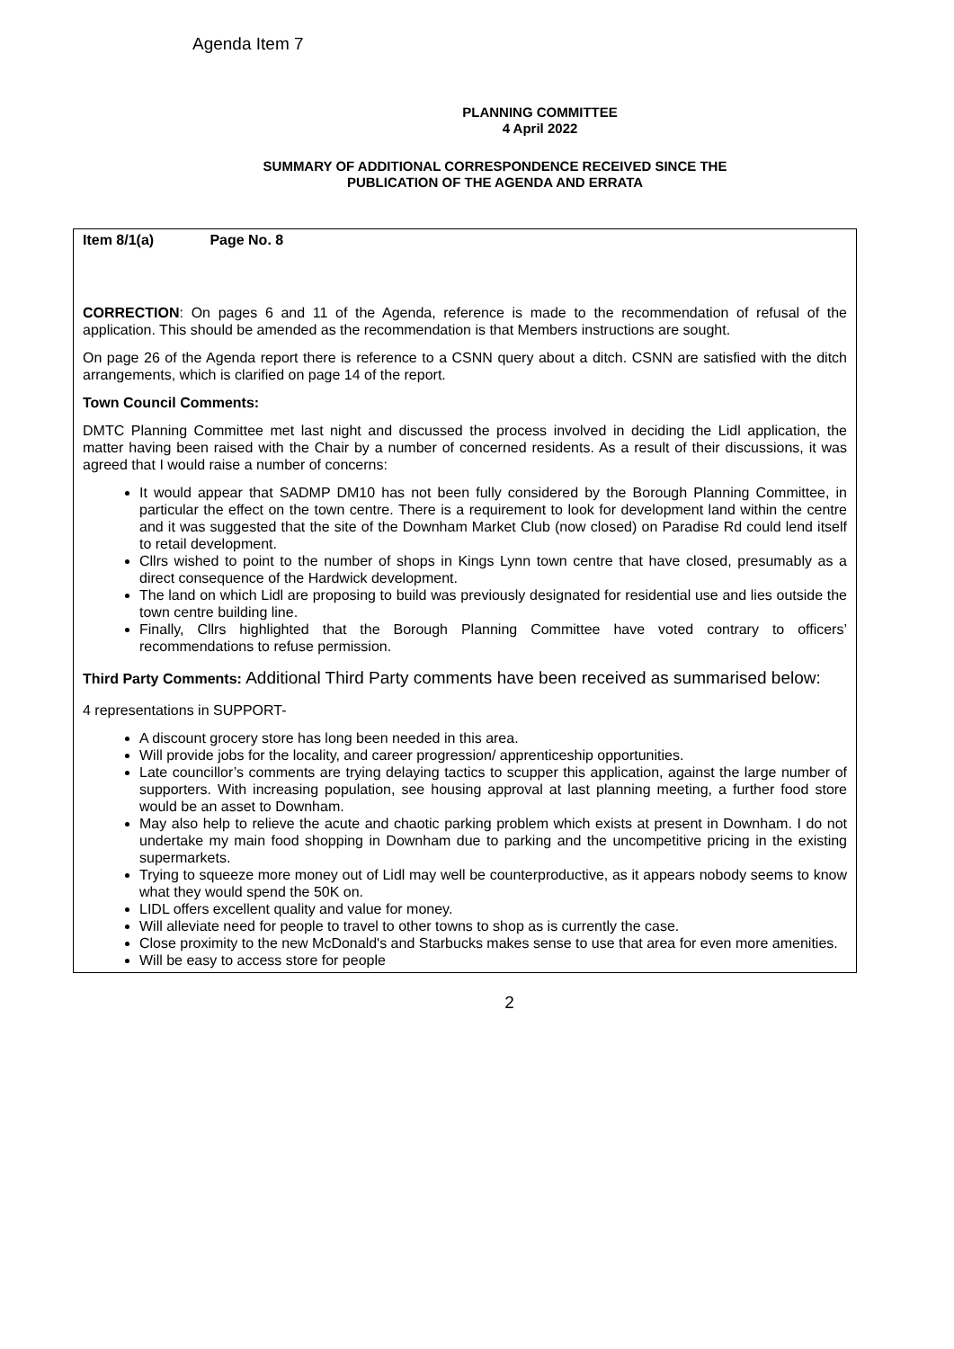Agenda Item 7
PLANNING COMMITTEE
4 April 2022
SUMMARY OF ADDITIONAL CORRESPONDENCE RECEIVED SINCE THE
PUBLICATION OF THE AGENDA AND ERRATA
Item 8/1(a) Page No. 8
CORRECTION: On pages 6 and 11 of the Agenda, reference is made to the recommendation of refusal of the application. This should be amended as the recommendation is that Members instructions are sought.
On page 26 of the Agenda report there is reference to a CSNN query about a ditch. CSNN are satisfied with the ditch arrangements, which is clarified on page 14 of the report.
Town Council Comments:
DMTC Planning Committee met last night and discussed the process involved in deciding the Lidl application, the matter having been raised with the Chair by a number of concerned residents. As a result of their discussions, it was agreed that I would raise a number of concerns:
It would appear that SADMP DM10 has not been fully considered by the Borough Planning Committee, in particular the effect on the town centre. There is a requirement to look for development land within the centre and it was suggested that the site of the Downham Market Club (now closed) on Paradise Rd could lend itself to retail development.
Cllrs wished to point to the number of shops in Kings Lynn town centre that have closed, presumably as a direct consequence of the Hardwick development.
The land on which Lidl are proposing to build was previously designated for residential use and lies outside the town centre building line.
Finally, Cllrs highlighted that the Borough Planning Committee have voted contrary to officers’ recommendations to refuse permission.
Third Party Comments: Additional Third Party comments have been received as summarised below:
4 representations in SUPPORT-
A discount grocery store has long been needed in this area.
Will provide jobs for the locality, and career progression/ apprenticeship opportunities.
Late councillor’s comments are trying delaying tactics to scupper this application, against the large number of supporters. With increasing population, see housing approval at last planning meeting, a further food store would be an asset to Downham.
May also help to relieve the acute and chaotic parking problem which exists at present in Downham. I do not undertake my main food shopping in Downham due to parking and the uncompetitive pricing in the existing supermarkets.
Trying to squeeze more money out of Lidl may well be counterproductive, as it appears nobody seems to know what they would spend the 50K on.
LIDL offers excellent quality and value for money.
Will alleviate need for people to travel to other towns to shop as is currently the case.
Close proximity to the new McDonald's and Starbucks makes sense to use that area for even more amenities.
Will be easy to access store for people
2